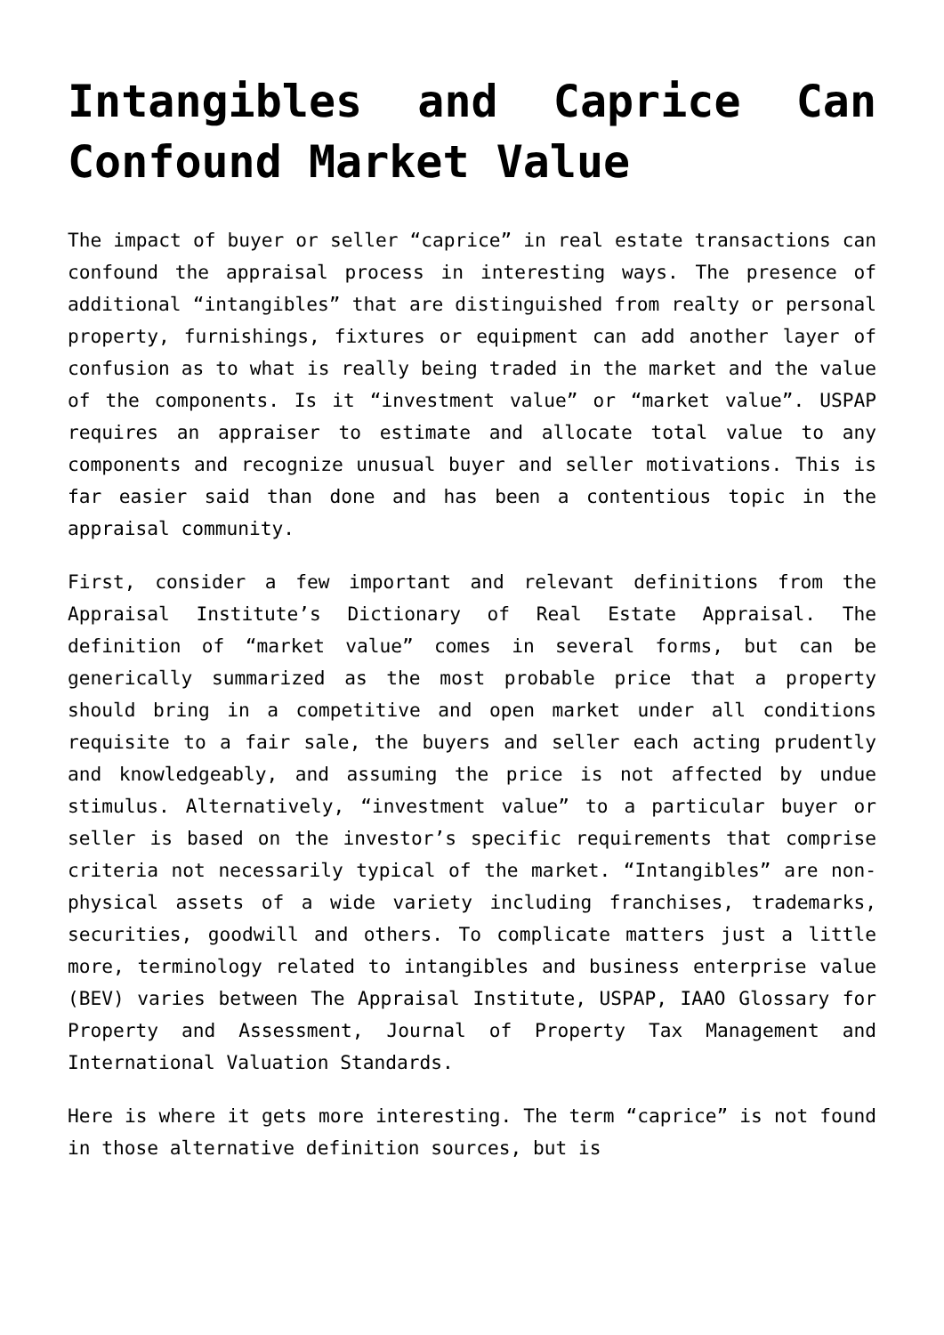Intangibles and Caprice Can Confound Market Value
The impact of buyer or seller “caprice” in real estate transactions can confound the appraisal process in interesting ways. The presence of additional “intangibles” that are distinguished from realty or personal property, furnishings, fixtures or equipment can add another layer of confusion as to what is really being traded in the market and the value of the components. Is it “investment value” or “market value”. USPAP requires an appraiser to estimate and allocate total value to any components and recognize unusual buyer and seller motivations. This is far easier said than done and has been a contentious topic in the appraisal community.
First, consider a few important and relevant definitions from the Appraisal Institute’s Dictionary of Real Estate Appraisal. The definition of “market value” comes in several forms, but can be generically summarized as the most probable price that a property should bring in a competitive and open market under all conditions requisite to a fair sale, the buyers and seller each acting prudently and knowledgeably, and assuming the price is not affected by undue stimulus. Alternatively, “investment value” to a particular buyer or seller is based on the investor’s specific requirements that comprise criteria not necessarily typical of the market. “Intangibles” are non-physical assets of a wide variety including franchises, trademarks, securities, goodwill and others. To complicate matters just a little more, terminology related to intangibles and business enterprise value (BEV) varies between The Appraisal Institute, USPAP, IAAO Glossary for Property and Assessment, Journal of Property Tax Management and International Valuation Standards.
Here is where it gets more interesting. The term “caprice” is not found in those alternative definition sources, but is